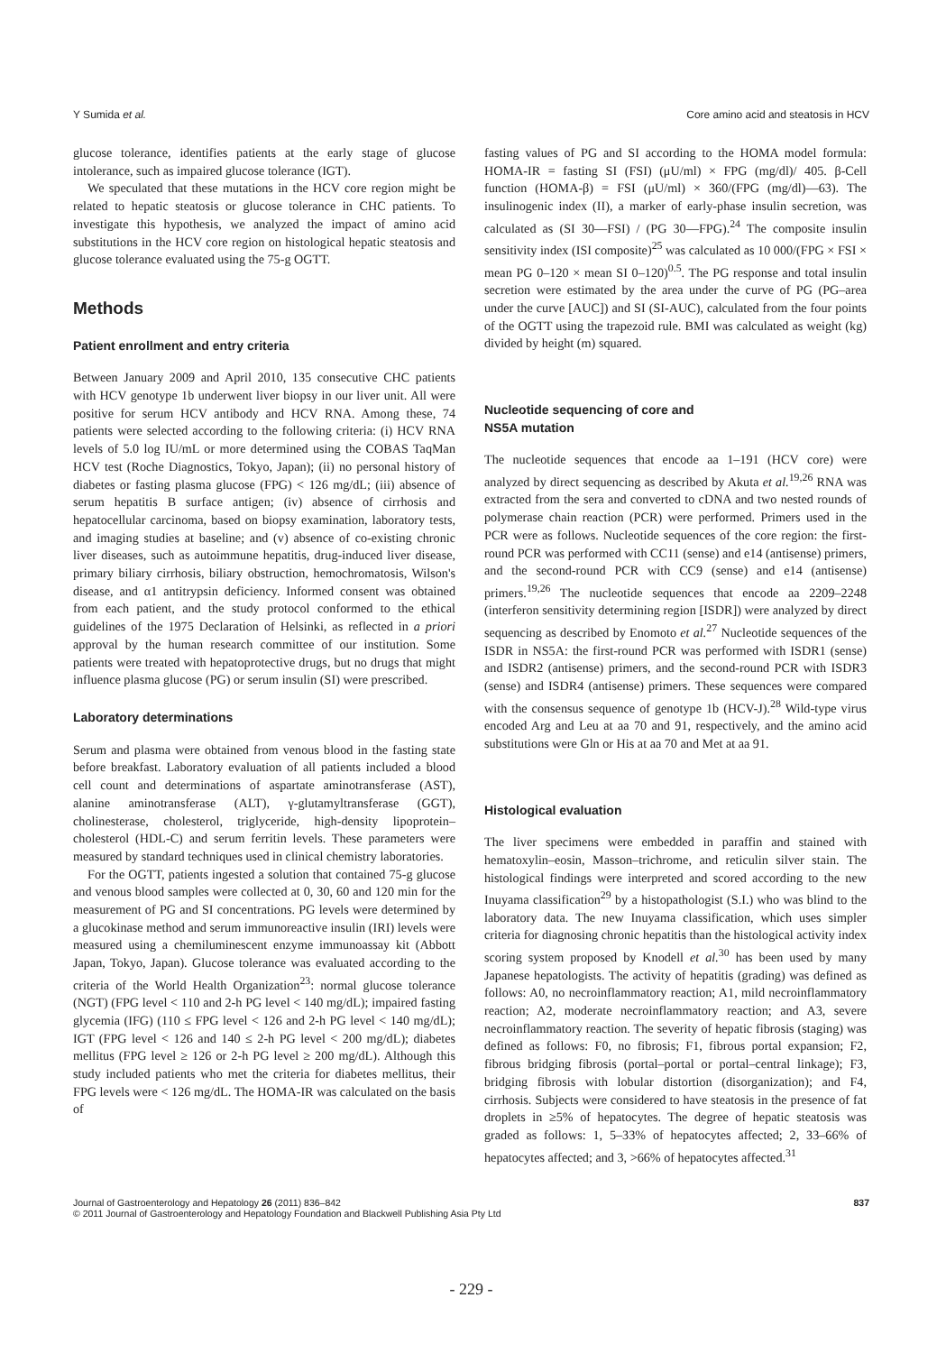Y Sumida et al. Core amino acid and steatosis in HCV
glucose tolerance, identifies patients at the early stage of glucose intolerance, such as impaired glucose tolerance (IGT).
We speculated that these mutations in the HCV core region might be related to hepatic steatosis or glucose tolerance in CHC patients. To investigate this hypothesis, we analyzed the impact of amino acid substitutions in the HCV core region on histological hepatic steatosis and glucose tolerance evaluated using the 75-g OGTT.
Methods
Patient enrollment and entry criteria
Between January 2009 and April 2010, 135 consecutive CHC patients with HCV genotype 1b underwent liver biopsy in our liver unit. All were positive for serum HCV antibody and HCV RNA. Among these, 74 patients were selected according to the following criteria: (i) HCV RNA levels of 5.0 log IU/mL or more determined using the COBAS TaqMan HCV test (Roche Diagnostics, Tokyo, Japan); (ii) no personal history of diabetes or fasting plasma glucose (FPG) < 126 mg/dL; (iii) absence of serum hepatitis B surface antigen; (iv) absence of cirrhosis and hepatocellular carcinoma, based on biopsy examination, laboratory tests, and imaging studies at baseline; and (v) absence of co-existing chronic liver diseases, such as autoimmune hepatitis, drug-induced liver disease, primary biliary cirrhosis, biliary obstruction, hemochromatosis, Wilson's disease, and α1 antitrypsin deficiency. Informed consent was obtained from each patient, and the study protocol conformed to the ethical guidelines of the 1975 Declaration of Helsinki, as reflected in a priori approval by the human research committee of our institution. Some patients were treated with hepatoprotective drugs, but no drugs that might influence plasma glucose (PG) or serum insulin (SI) were prescribed.
Laboratory determinations
Serum and plasma were obtained from venous blood in the fasting state before breakfast. Laboratory evaluation of all patients included a blood cell count and determinations of aspartate aminotransferase (AST), alanine aminotransferase (ALT), γ-glutamyltransferase (GGT), cholinesterase, cholesterol, triglyceride, high-density lipoprotein–cholesterol (HDL-C) and serum ferritin levels. These parameters were measured by standard techniques used in clinical chemistry laboratories.
For the OGTT, patients ingested a solution that contained 75-g glucose and venous blood samples were collected at 0, 30, 60 and 120 min for the measurement of PG and SI concentrations. PG levels were determined by a glucokinase method and serum immunoreactive insulin (IRI) levels were measured using a chemiluminescent enzyme immunoassay kit (Abbott Japan, Tokyo, Japan). Glucose tolerance was evaluated according to the criteria of the World Health Organization<sup>23</sup>: normal glucose tolerance (NGT) (FPG level < 110 and 2-h PG level < 140 mg/dL); impaired fasting glycemia (IFG) (110 ≤ FPG level < 126 and 2-h PG level < 140 mg/dL); IGT (FPG level < 126 and 140 ≤ 2-h PG level < 200 mg/dL); diabetes mellitus (FPG level ≥ 126 or 2-h PG level ≥ 200 mg/dL). Although this study included patients who met the criteria for diabetes mellitus, their FPG levels were < 126 mg/dL. The HOMA-IR was calculated on the basis of
fasting values of PG and SI according to the HOMA model formula: HOMA-IR = fasting SI (FSI) (μU/ml) × FPG (mg/dl)/ 405. β-Cell function (HOMA-β) = FSI (μU/ml) × 360/(FPG (mg/dl)—63). The insulinogenic index (II), a marker of early-phase insulin secretion, was calculated as (SI 30—FSI) / (PG 30—FPG).<sup>24</sup> The composite insulin sensitivity index (ISI composite)<sup>25</sup> was calculated as 10 000/(FPG × FSI × mean PG 0–120 × mean SI 0–120)<sup>0.5</sup>. The PG response and total insulin secretion were estimated by the area under the curve of PG (PG–area under the curve [AUC]) and SI (SI-AUC), calculated from the four points of the OGTT using the trapezoid rule. BMI was calculated as weight (kg) divided by height (m) squared.
Nucleotide sequencing of core and
NS5A mutation
The nucleotide sequences that encode aa 1–191 (HCV core) were analyzed by direct sequencing as described by Akuta et al.<sup>19,26</sup> RNA was extracted from the sera and converted to cDNA and two nested rounds of polymerase chain reaction (PCR) were performed. Primers used in the PCR were as follows. Nucleotide sequences of the core region: the first-round PCR was performed with CC11 (sense) and e14 (antisense) primers, and the second-round PCR with CC9 (sense) and e14 (antisense) primers.<sup>19,26</sup> The nucleotide sequences that encode aa 2209–2248 (interferon sensitivity determining region [ISDR]) were analyzed by direct sequencing as described by Enomoto et al.<sup>27</sup> Nucleotide sequences of the ISDR in NS5A: the first-round PCR was performed with ISDR1 (sense) and ISDR2 (antisense) primers, and the second-round PCR with ISDR3 (sense) and ISDR4 (antisense) primers. These sequences were compared with the consensus sequence of genotype 1b (HCV-J).<sup>28</sup> Wild-type virus encoded Arg and Leu at aa 70 and 91, respectively, and the amino acid substitutions were Gln or His at aa 70 and Met at aa 91.
Histological evaluation
The liver specimens were embedded in paraffin and stained with hematoxylin–eosin, Masson–trichrome, and reticulin silver stain. The histological findings were interpreted and scored according to the new Inuyama classification<sup>29</sup> by a histopathologist (S.I.) who was blind to the laboratory data. The new Inuyama classification, which uses simpler criteria for diagnosing chronic hepatitis than the histological activity index scoring system proposed by Knodell et al.<sup>30</sup> has been used by many Japanese hepatologists. The activity of hepatitis (grading) was defined as follows: A0, no necroinflammatory reaction; A1, mild necroinflammatory reaction; A2, moderate necroinflammatory reaction; and A3, severe necroinflammatory reaction. The severity of hepatic fibrosis (staging) was defined as follows: F0, no fibrosis; F1, fibrous portal expansion; F2, fibrous bridging fibrosis (portal–portal or portal–central linkage); F3, bridging fibrosis with lobular distortion (disorganization); and F4, cirrhosis. Subjects were considered to have steatosis in the presence of fat droplets in ≥5% of hepatocytes. The degree of hepatic steatosis was graded as follows: 1, 5–33% of hepatocytes affected; 2, 33–66% of hepatocytes affected; and 3, >66% of hepatocytes affected.<sup>31</sup>
Journal of Gastroenterology and Hepatology 26 (2011) 836–842
© 2011 Journal of Gastroenterology and Hepatology Foundation and Blackwell Publishing Asia Pty Ltd
837
- 229 -